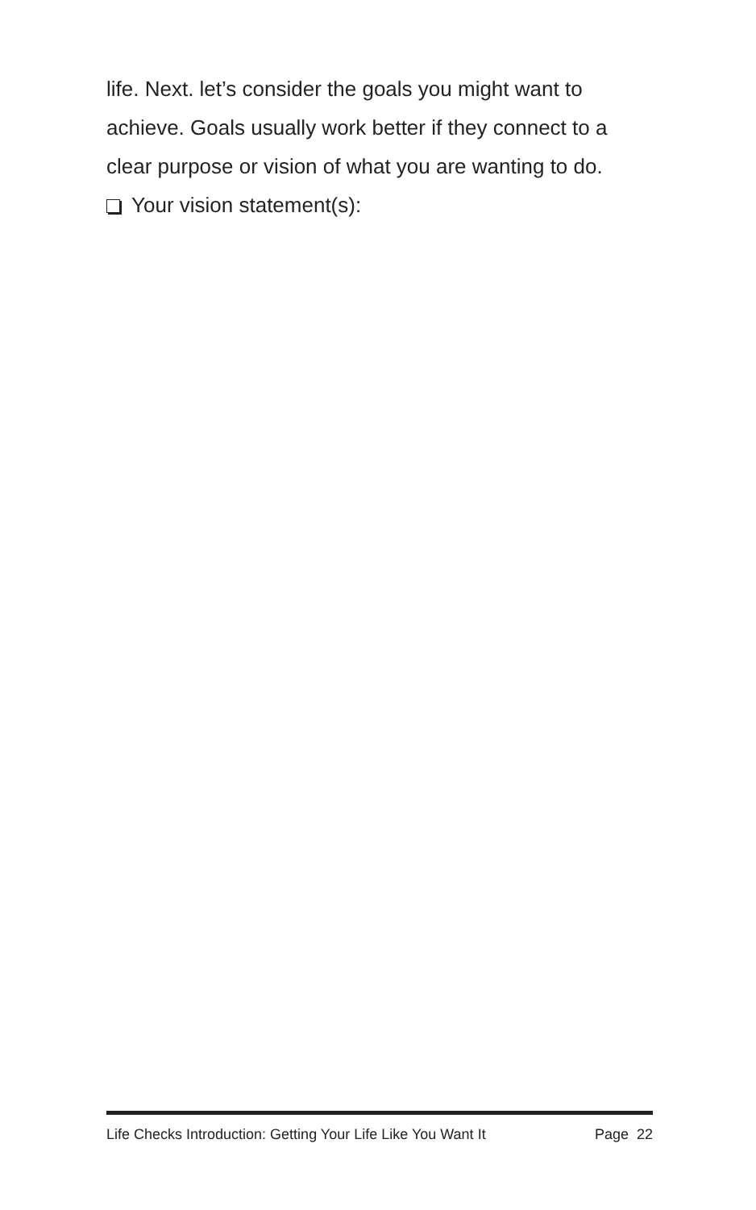life. Next. let’s consider the goals you might want to achieve. Goals usually work better if they connect to a clear purpose or vision of what you are wanting to do.
Your vision statement(s):
Life Checks Introduction: Getting Your Life Like You Want It Page 22